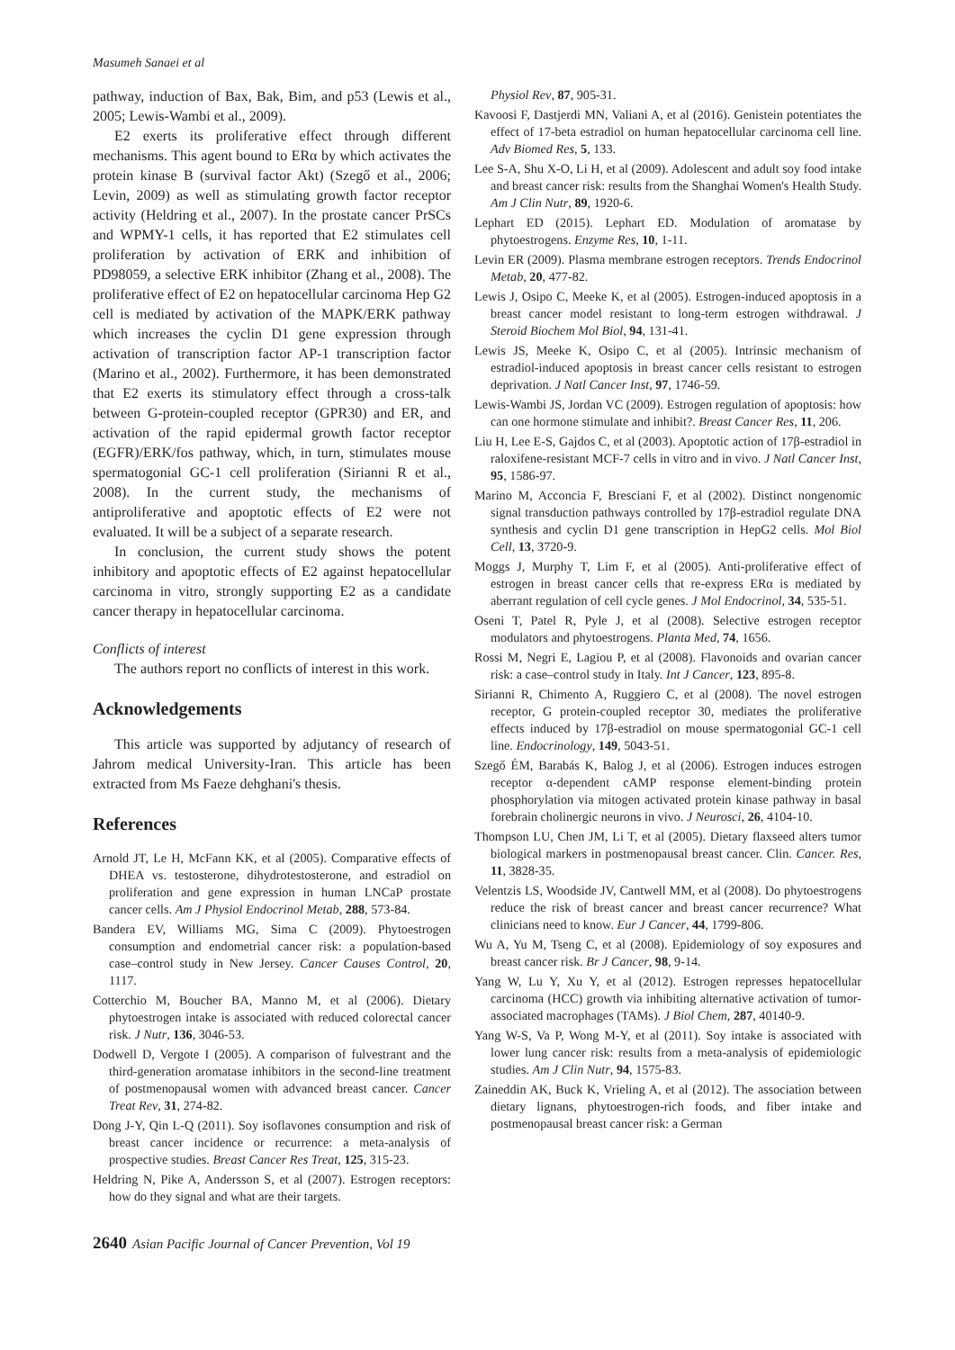Masumeh Sanaei et al
pathway, induction of Bax, Bak, Bim, and p53 (Lewis et al., 2005; Lewis-Wambi et al., 2009).
E2 exerts its proliferative effect through different mechanisms. This agent bound to ERα by which activates the protein kinase B (survival factor Akt) (Szegő et al., 2006; Levin, 2009) as well as stimulating growth factor receptor activity (Heldring et al., 2007). In the prostate cancer PrSCs and WPMY-1 cells, it has reported that E2 stimulates cell proliferation by activation of ERK and inhibition of PD98059, a selective ERK inhibitor (Zhang et al., 2008). The proliferative effect of E2 on hepatocellular carcinoma Hep G2 cell is mediated by activation of the MAPK/ERK pathway which increases the cyclin D1 gene expression through activation of transcription factor AP-1 transcription factor (Marino et al., 2002). Furthermore, it has been demonstrated that E2 exerts its stimulatory effect through a cross-talk between G-protein-coupled receptor (GPR30) and ER, and activation of the rapid epidermal growth factor receptor (EGFR)/ERK/fos pathway, which, in turn, stimulates mouse spermatogonial GC-1 cell proliferation (Sirianni R et al., 2008). In the current study, the mechanisms of antiproliferative and apoptotic effects of E2 were not evaluated. It will be a subject of a separate research.
In conclusion, the current study shows the potent inhibitory and apoptotic effects of E2 against hepatocellular carcinoma in vitro, strongly supporting E2 as a candidate cancer therapy in hepatocellular carcinoma.
Conflicts of interest
The authors report no conflicts of interest in this work.
Acknowledgements
This article was supported by adjutancy of research of Jahrom medical University-Iran. This article has been extracted from Ms Faeze dehghani's thesis.
References
Arnold JT, Le H, McFann KK, et al (2005). Comparative effects of DHEA vs. testosterone, dihydrotestosterone, and estradiol on proliferation and gene expression in human LNCaP prostate cancer cells. Am J Physiol Endocrinol Metab, 288, 573-84.
Bandera EV, Williams MG, Sima C (2009). Phytoestrogen consumption and endometrial cancer risk: a population-based case–control study in New Jersey. Cancer Causes Control, 20, 1117.
Cotterchio M, Boucher BA, Manno M, et al (2006). Dietary phytoestrogen intake is associated with reduced colorectal cancer risk. J Nutr, 136, 3046-53.
Dodwell D, Vergote I (2005). A comparison of fulvestrant and the third-generation aromatase inhibitors in the second-line treatment of postmenopausal women with advanced breast cancer. Cancer Treat Rev, 31, 274-82.
Dong J-Y, Qin L-Q (2011). Soy isoflavones consumption and risk of breast cancer incidence or recurrence: a meta-analysis of prospective studies. Breast Cancer Res Treat, 125, 315-23.
Heldring N, Pike A, Andersson S, et al (2007). Estrogen receptors: how do they signal and what are their targets.
Physiol Rev, 87, 905-31.
Kavoosi F, Dastjerdi MN, Valiani A, et al (2016). Genistein potentiates the effect of 17-beta estradiol on human hepatocellular carcinoma cell line. Adv Biomed Res, 5, 133.
Lee S-A, Shu X-O, Li H, et al (2009). Adolescent and adult soy food intake and breast cancer risk: results from the Shanghai Women's Health Study. Am J Clin Nutr, 89, 1920-6.
Lephart ED (2015). Lephart ED. Modulation of aromatase by phytoestrogens. Enzyme Res, 10, 1-11.
Levin ER (2009). Plasma membrane estrogen receptors. Trends Endocrinol Metab, 20, 477-82.
Lewis J, Osipo C, Meeke K, et al (2005). Estrogen-induced apoptosis in a breast cancer model resistant to long-term estrogen withdrawal. J Steroid Biochem Mol Biol, 94, 131-41.
Lewis JS, Meeke K, Osipo C, et al (2005). Intrinsic mechanism of estradiol-induced apoptosis in breast cancer cells resistant to estrogen deprivation. J Natl Cancer Inst, 97, 1746-59.
Lewis-Wambi JS, Jordan VC (2009). Estrogen regulation of apoptosis: how can one hormone stimulate and inhibit?. Breast Cancer Res, 11, 206.
Liu H, Lee E-S, Gajdos C, et al (2003). Apoptotic action of 17β-estradiol in raloxifene-resistant MCF-7 cells in vitro and in vivo. J Natl Cancer Inst, 95, 1586-97.
Marino M, Acconcia F, Bresciani F, et al (2002). Distinct nongenomic signal transduction pathways controlled by 17β-estradiol regulate DNA synthesis and cyclin D1 gene transcription in HepG2 cells. Mol Biol Cell, 13, 3720-9.
Moggs J, Murphy T, Lim F, et al (2005). Anti-proliferative effect of estrogen in breast cancer cells that re-express ERα is mediated by aberrant regulation of cell cycle genes. J Mol Endocrinol, 34, 535-51.
Oseni T, Patel R, Pyle J, et al (2008). Selective estrogen receptor modulators and phytoestrogens. Planta Med, 74, 1656.
Rossi M, Negri E, Lagiou P, et al (2008). Flavonoids and ovarian cancer risk: a case–control study in Italy. Int J Cancer, 123, 895-8.
Sirianni R, Chimento A, Ruggiero C, et al (2008). The novel estrogen receptor, G protein-coupled receptor 30, mediates the proliferative effects induced by 17β-estradiol on mouse spermatogonial GC-1 cell line. Endocrinology, 149, 5043-51.
Szegő ÉM, Barabás K, Balog J, et al (2006). Estrogen induces estrogen receptor α-dependent cAMP response element-binding protein phosphorylation via mitogen activated protein kinase pathway in basal forebrain cholinergic neurons in vivo. J Neurosci, 26, 4104-10.
Thompson LU, Chen JM, Li T, et al (2005). Dietary flaxseed alters tumor biological markers in postmenopausal breast cancer. Clin. Cancer. Res, 11, 3828-35.
Velentzis LS, Woodside JV, Cantwell MM, et al (2008). Do phytoestrogens reduce the risk of breast cancer and breast cancer recurrence? What clinicians need to know. Eur J Cancer, 44, 1799-806.
Wu A, Yu M, Tseng C, et al (2008). Epidemiology of soy exposures and breast cancer risk. Br J Cancer, 98, 9-14.
Yang W, Lu Y, Xu Y, et al (2012). Estrogen represses hepatocellular carcinoma (HCC) growth via inhibiting alternative activation of tumor-associated macrophages (TAMs). J Biol Chem, 287, 40140-9.
Yang W-S, Va P, Wong M-Y, et al (2011). Soy intake is associated with lower lung cancer risk: results from a meta-analysis of epidemiologic studies. Am J Clin Nutr, 94, 1575-83.
Zaineddin AK, Buck K, Vrieling A, et al (2012). The association between dietary lignans, phytoestrogen-rich foods, and fiber intake and postmenopausal breast cancer risk: a German
2640 Asian Pacific Journal of Cancer Prevention, Vol 19